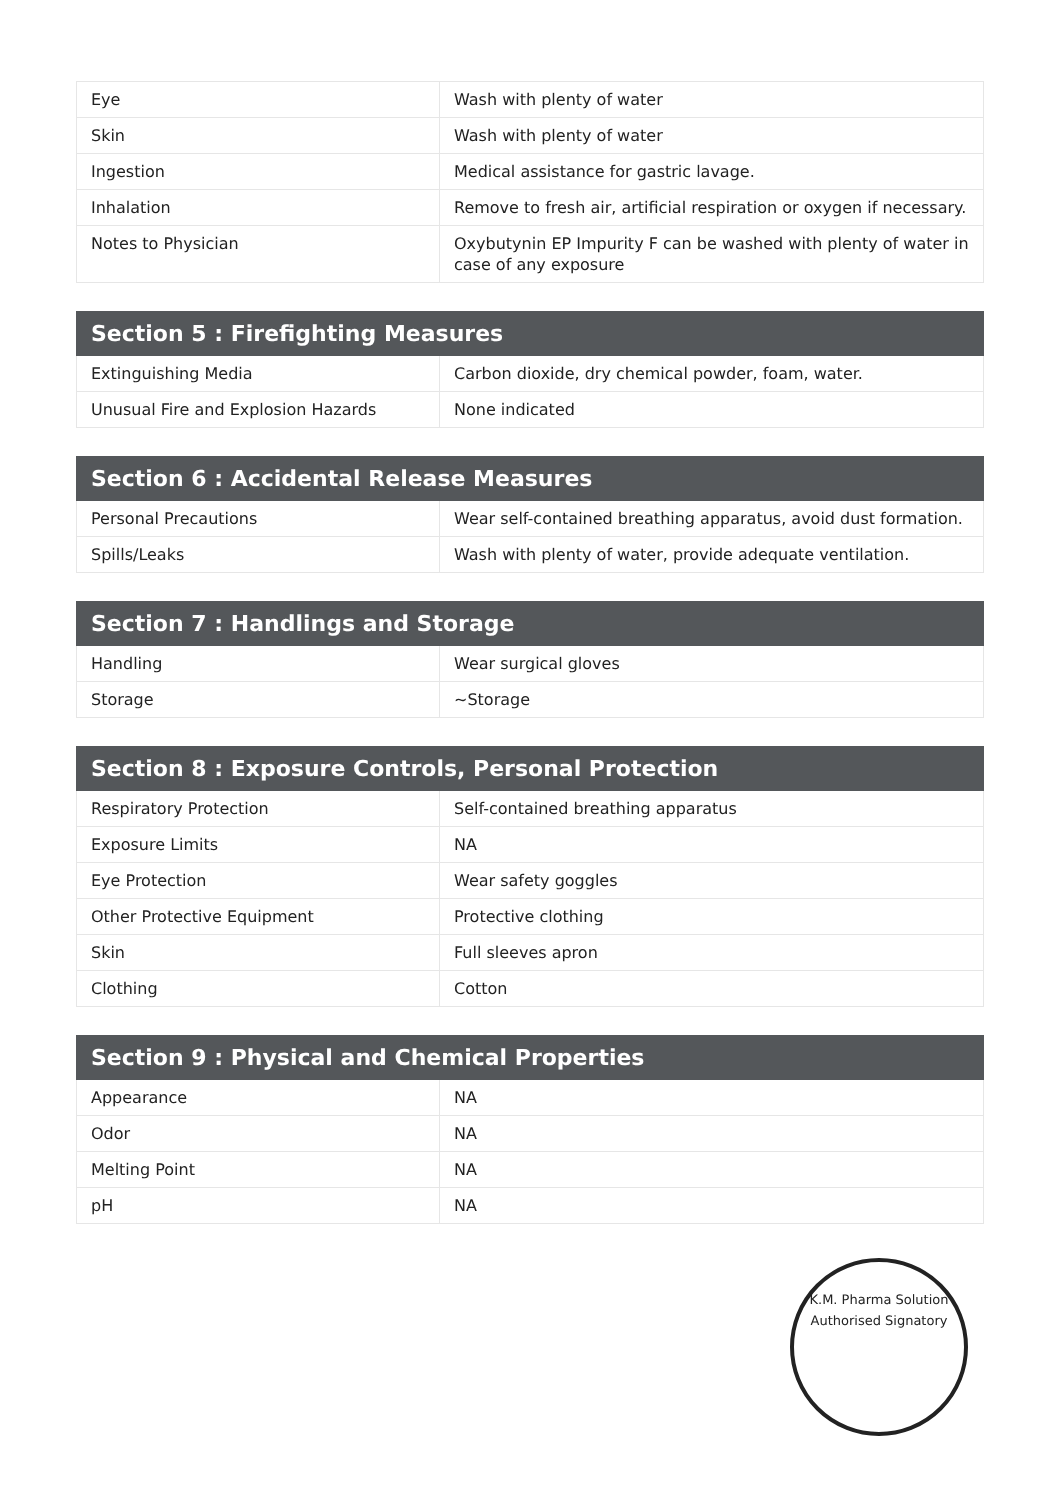| Eye | Wash with plenty of water |
| Skin | Wash with plenty of water |
| Ingestion | Medical assistance for gastric lavage. |
| Inhalation | Remove to fresh air, artificial respiration or oxygen if necessary. |
| Notes to Physician | Oxybutynin EP Impurity F can be washed with plenty of water in case of any exposure |
| Section 5 : Firefighting Measures | |
| --- | --- |
| Extinguishing Media | Carbon dioxide, dry chemical powder, foam, water. |
| Unusual Fire and Explosion Hazards | None indicated |
| Section 6 : Accidental Release Measures | |
| --- | --- |
| Personal Precautions | Wear self-contained breathing apparatus, avoid dust formation. |
| Spills/Leaks | Wash with plenty of water, provide adequate ventilation. |
| Section 7 : Handlings and Storage | |
| --- | --- |
| Handling | Wear surgical gloves |
| Storage | ~Storage |
| Section 8 : Exposure Controls, Personal Protection | |
| --- | --- |
| Respiratory Protection | Self-contained breathing apparatus |
| Exposure Limits | NA |
| Eye Protection | Wear safety goggles |
| Other Protective Equipment | Protective clothing |
| Skin | Full sleeves apron |
| Clothing | Cotton |
| Section 9 : Physical and Chemical Properties | |
| --- | --- |
| Appearance | NA |
| Odor | NA |
| Melting Point | NA |
| pH | NA |
K.M. Pharma Solution
Authorised Signatory